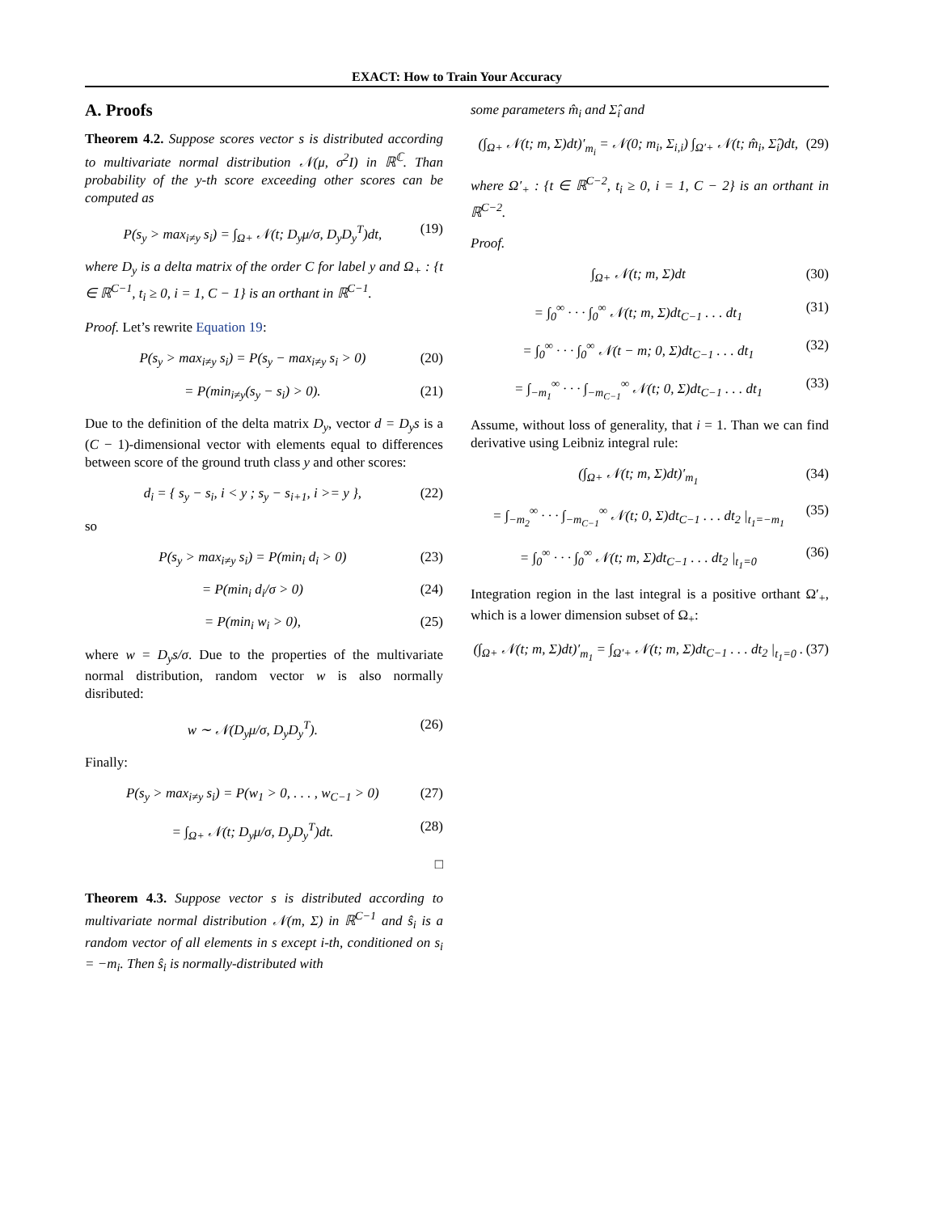EXACT: How to Train Your Accuracy
A. Proofs
Theorem 4.2. Suppose scores vector s is distributed according to multivariate normal distribution 𝒩(μ, σ<sup>2</sup>I) in ℝ<sup>ℂ</sup>. Than probability of the y-th score exceeding other scores can be computed as
P(s<sub>y</sub> > max<sub>i≠y</sub> s<sub>i</sub>) = ∫<sub>Ω+</sub> 𝒩(t; D<sub>y</sub>μ/σ, D<sub>y</sub>D<sub>y</sub><sup>T</sup>)dt, (19)
where D<sub>y</sub> is a delta matrix of the order C for label y and Ω<sub>+</sub> : {t ∈ ℝ<sup>C−1</sup>, t<sub>i</sub> ≥ 0, i = 1, C − 1} is an orthant in ℝ<sup>C−1</sup>.
Proof. Let’s rewrite Equation 19:
P(s<sub>y</sub> > max<sub>i≠y</sub> s<sub>i</sub>) = P(s<sub>y</sub> − max<sub>i≠y</sub> s<sub>i</sub> > 0) (20)
= P(min<sub>i≠y</sub>(s<sub>y</sub> − s<sub>i</sub>) > 0). (21)
Due to the definition of the delta matrix D<sub>y</sub>, vector d = D<sub>y</sub>s is a (C − 1)-dimensional vector with elements equal to differences between score of the ground truth class y and other scores:
d<sub>i</sub> = { s<sub>y</sub> − s<sub>i</sub>, i < y ; s<sub>y</sub> − s<sub>i+1</sub>, i >= y }, (22)
so
P(s<sub>y</sub> > max<sub>i≠y</sub> s<sub>i</sub>) = P(min<sub>i</sub> d<sub>i</sub> > 0) (23)
= P(min<sub>i</sub> d<sub>i</sub>/σ > 0) (24)
= P(min<sub>i</sub> w<sub>i</sub> > 0), (25)
where w = D<sub>y</sub>s/σ. Due to the properties of the multivariate normal distribution, random vector w is also normally disributed:
w ∼ 𝒩(D<sub>y</sub>μ/σ, D<sub>y</sub>D<sub>y</sub><sup>T</sup>). (26)
Finally:
P(s<sub>y</sub> > max<sub>i≠y</sub> s<sub>i</sub>) = P(w<sub>1</sub> > 0, . . . , w<sub>C−1</sub> > 0) (27)
= ∫<sub>Ω+</sub> 𝒩(t; D<sub>y</sub>μ/σ, D<sub>y</sub>D<sub>y</sub><sup>T</sup>)dt. (28)
□
Theorem 4.3. Suppose vector s is distributed according to multivariate normal distribution 𝒩(m, Σ) in ℝ<sup>C−1</sup> and ŝ<sub>i</sub> is a random vector of all elements in s except i-th, conditioned on s<sub>i</sub> = −m<sub>i</sub>. Then ŝ<sub>i</sub> is normally-distributed with
some parameters m̂<sub>i</sub> and Σ̂<sub>i</sub> and
(∫<sub>Ω+</sub> 𝒩(t; m, Σ)dt)′<sub>m<sub>i</sub></sub> = 𝒩(0; m<sub>i</sub>, Σ<sub>i,i</sub>) ∫<sub>Ω′+</sub> 𝒩(t; m̂<sub>i</sub>, Σ̂<sub>i</sub>)dt, (29)
where Ω′<sub>+</sub> : {t ∈ ℝ<sup>C−2</sup>, t<sub>i</sub> ≥ 0, i = 1, C − 2} is an orthant in ℝ<sup>C−2</sup>.
Proof.
∫<sub>Ω+</sub> 𝒩(t; m, Σ)dt (30)
= ∫<sub>0</sub><sup>∞</sup> · · · ∫<sub>0</sub><sup>∞</sup> 𝒩(t; m, Σ)dt<sub>C−1</sub> . . . dt<sub>1</sub> (31)
= ∫<sub>0</sub><sup>∞</sup> · · · ∫<sub>0</sub><sup>∞</sup> 𝒩(t − m; 0, Σ)dt<sub>C−1</sub> . . . dt<sub>1</sub> (32)
= ∫<sub>−m<sub>1</sub></sub><sup>∞</sup> · · · ∫<sub>−m<sub>C−1</sub></sub><sup>∞</sup> 𝒩(t; 0, Σ)dt<sub>C−1</sub> . . . dt<sub>1</sub> (33)
Assume, without loss of generality, that i = 1. Than we can find derivative using Leibniz integral rule:
(∫<sub>Ω+</sub> 𝒩(t; m, Σ)dt)′<sub>m<sub>1</sub></sub> (34)
= ∫<sub>−m<sub>2</sub></sub><sup>∞</sup> · · · ∫<sub>−m<sub>C−1</sub></sub><sup>∞</sup> 𝒩(t; 0, Σ)dt<sub>C−1</sub> . . . dt<sub>2</sub> |<sub>t<sub>1</sub>=−m<sub>1</sub></sub> (35)
= ∫<sub>0</sub><sup>∞</sup> · · · ∫<sub>0</sub><sup>∞</sup> 𝒩(t; m, Σ)dt<sub>C−1</sub> . . . dt<sub>2</sub> |<sub>t<sub>1</sub>=0</sub> (36)
Integration region in the last integral is a positive orthant Ω′<sub>+</sub>, which is a lower dimension subset of Ω<sub>+</sub>:
(∫<sub>Ω+</sub> 𝒩(t; m, Σ)dt)′<sub>m<sub>1</sub></sub> = ∫<sub>Ω′+</sub> 𝒩(t; m, Σ)dt<sub>C−1</sub> . . . dt<sub>2</sub> |<sub>t<sub>1</sub>=0</sub> . (37)